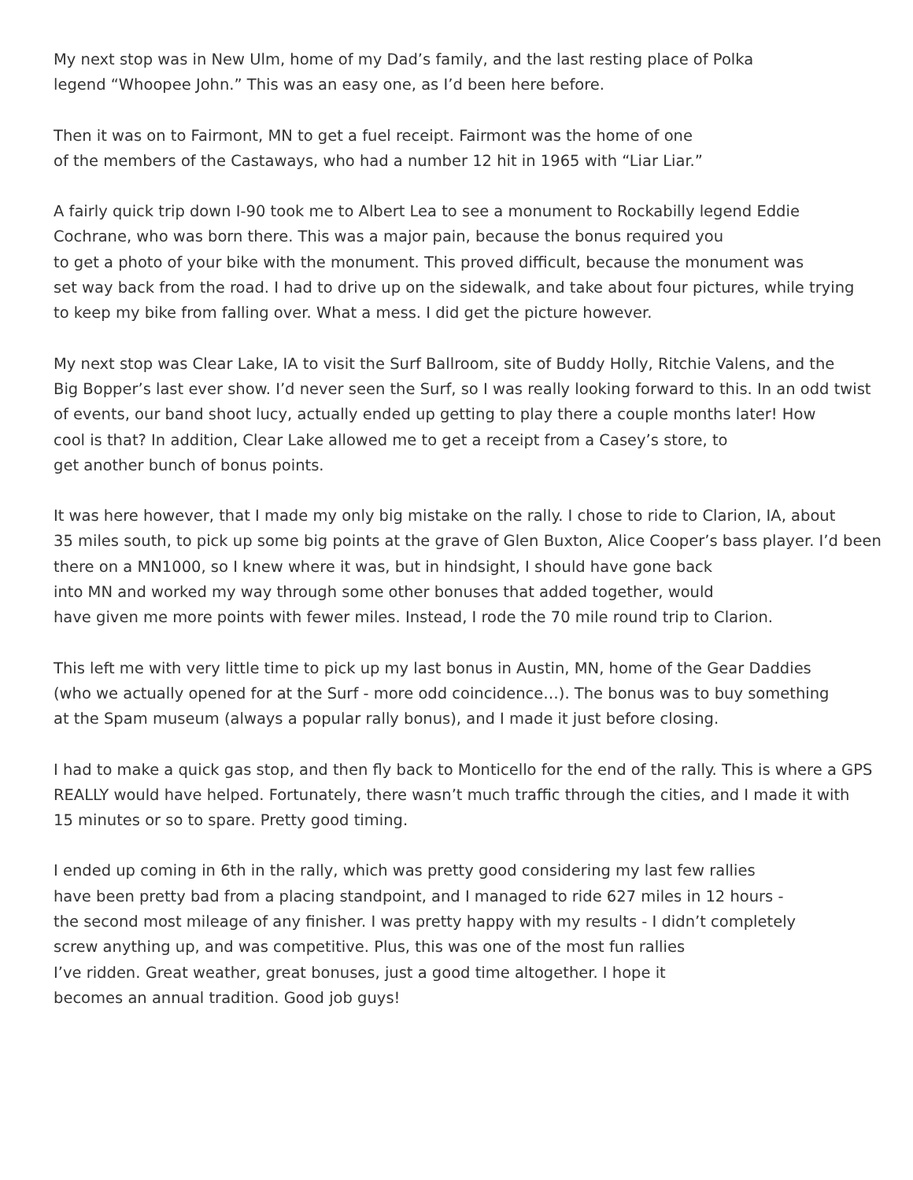My next stop was in New Ulm, home of my Dad’s family, and the last resting place of Polka
legend “Whoopee John.” This was an easy one, as I’d been here before.
Then it was on to Fairmont, MN to get a fuel receipt. Fairmont was the home of one
of the members of the Castaways, who had a number 12 hit in 1965 with “Liar Liar.”
A fairly quick trip down I-90 took me to Albert Lea to see a monument to Rockabilly legend Eddie
Cochrane, who was born there. This was a major pain, because the bonus required you
to get a photo of your bike with the monument. This proved difficult, because the monument was
set way back from the road. I had to drive up on the sidewalk, and take about four pictures, while trying
to keep my bike from falling over. What a mess. I did get the picture however.
My next stop was Clear Lake, IA to visit the Surf Ballroom, site of Buddy Holly, Ritchie Valens, and the
Big Bopper’s last ever show. I’d never seen the Surf, so I was really looking forward to this. In an odd twist
of events, our band shoot lucy, actually ended up getting to play there a couple months later! How
cool is that? In addition, Clear Lake allowed me to get a receipt from a Casey’s store, to
get another bunch of bonus points.
It was here however, that I made my only big mistake on the rally. I chose to ride to Clarion, IA, about
35 miles south, to pick up some big points at the grave of Glen Buxton, Alice Cooper’s bass player. I’d been
there on a MN1000, so I knew where it was, but in hindsight, I should have gone back
into MN and worked my way through some other bonuses that added together, would
have given me more points with fewer miles. Instead, I rode the 70 mile round trip to Clarion.
This left me with very little time to pick up my last bonus in Austin, MN, home of the Gear Daddies
(who we actually opened for at the Surf - more odd coincidence…). The bonus was to buy something
at the Spam museum (always a popular rally bonus), and I made it just before closing.
I had to make a quick gas stop, and then fly back to Monticello for the end of the rally. This is where a GPS
REALLY would have helped. Fortunately, there wasn’t much traffic through the cities, and I made it with
15 minutes or so to spare. Pretty good timing.
I ended up coming in 6th in the rally, which was pretty good considering my last few rallies
have been pretty bad from a placing standpoint, and I managed to ride 627 miles in 12 hours -
the second most mileage of any finisher. I was pretty happy with my results - I didn’t completely
screw anything up, and was competitive. Plus, this was one of the most fun rallies
I’ve ridden. Great weather, great bonuses, just a good time altogether. I hope it
becomes an annual tradition. Good job guys!